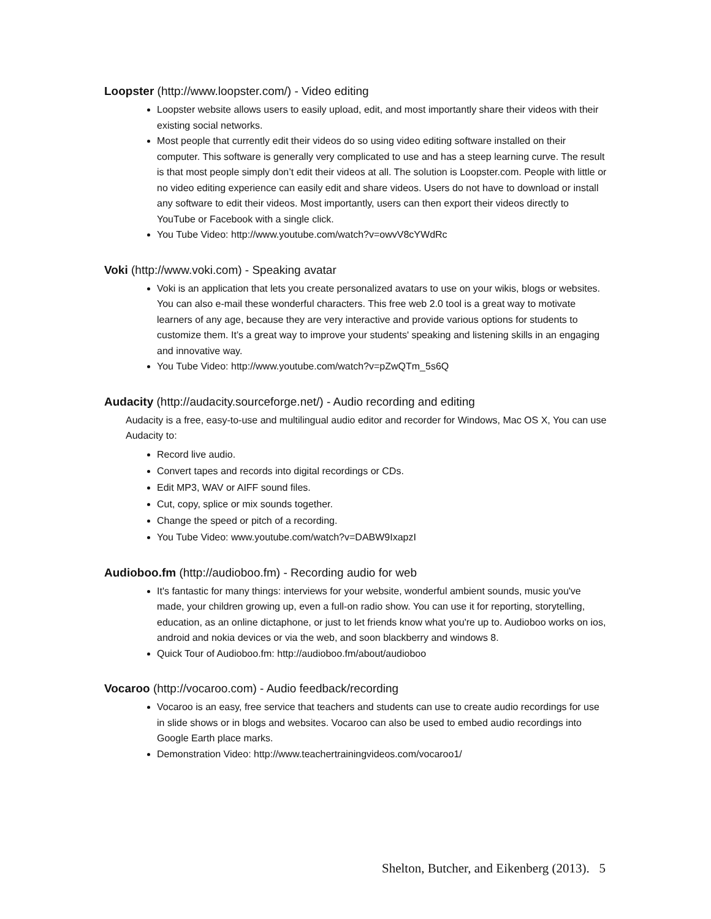Loopster (http://www.loopster.com/) - Video editing
Loopster website allows users to easily upload, edit, and most importantly share their videos with their existing social networks.
Most people that currently edit their videos do so using video editing software installed on their computer. This software is generally very complicated to use and has a steep learning curve. The result is that most people simply don’t edit their videos at all. The solution is Loopster.com. People with little or no video editing experience can easily edit and share videos. Users do not have to download or install any software to edit their videos. Most importantly, users can then export their videos directly to YouTube or Facebook with a single click.
You Tube Video: http://www.youtube.com/watch?v=owvV8cYWdRc
Voki (http://www.voki.com) - Speaking avatar
Voki is an application that lets you create personalized avatars to use on your wikis, blogs or websites. You can also e-mail these wonderful characters. This free web 2.0 tool is a great way to motivate learners of any age, because they are very interactive and provide various options for students to customize them. It’s a great way to improve your students' speaking and listening skills in an engaging and innovative way.
You Tube Video: http://www.youtube.com/watch?v=pZwQTm_5s6Q
Audacity (http://audacity.sourceforge.net/) - Audio recording and editing
Audacity is a free, easy-to-use and multilingual audio editor and recorder for Windows, Mac OS X, You can use Audacity to:
Record live audio.
Convert tapes and records into digital recordings or CDs.
Edit MP3, WAV or AIFF sound files.
Cut, copy, splice or mix sounds together.
Change the speed or pitch of a recording.
You Tube Video: www.youtube.com/watch?v=DABW9IxapzI
Audioboo.fm (http://audioboo.fm) - Recording audio for web
It's fantastic for many things: interviews for your website, wonderful ambient sounds, music you've made, your children growing up, even a full-on radio show. You can use it for reporting, storytelling, education, as an online dictaphone, or just to let friends know what you're up to. Audioboo works on ios, android and nokia devices or via the web, and soon blackberry and windows 8.
Quick Tour of Audioboo.fm: http://audioboo.fm/about/audioboo
Vocaroo (http://vocaroo.com) - Audio feedback/recording
Vocaroo is an easy, free service that teachers and students can use to create audio recordings for use in slide shows or in blogs and websites. Vocaroo can also be used to embed audio recordings into Google Earth place marks.
Demonstration Video: http://www.teachertrainingvideos.com/vocaroo1/
Shelton, Butcher, and Eikenberg (2013). 5